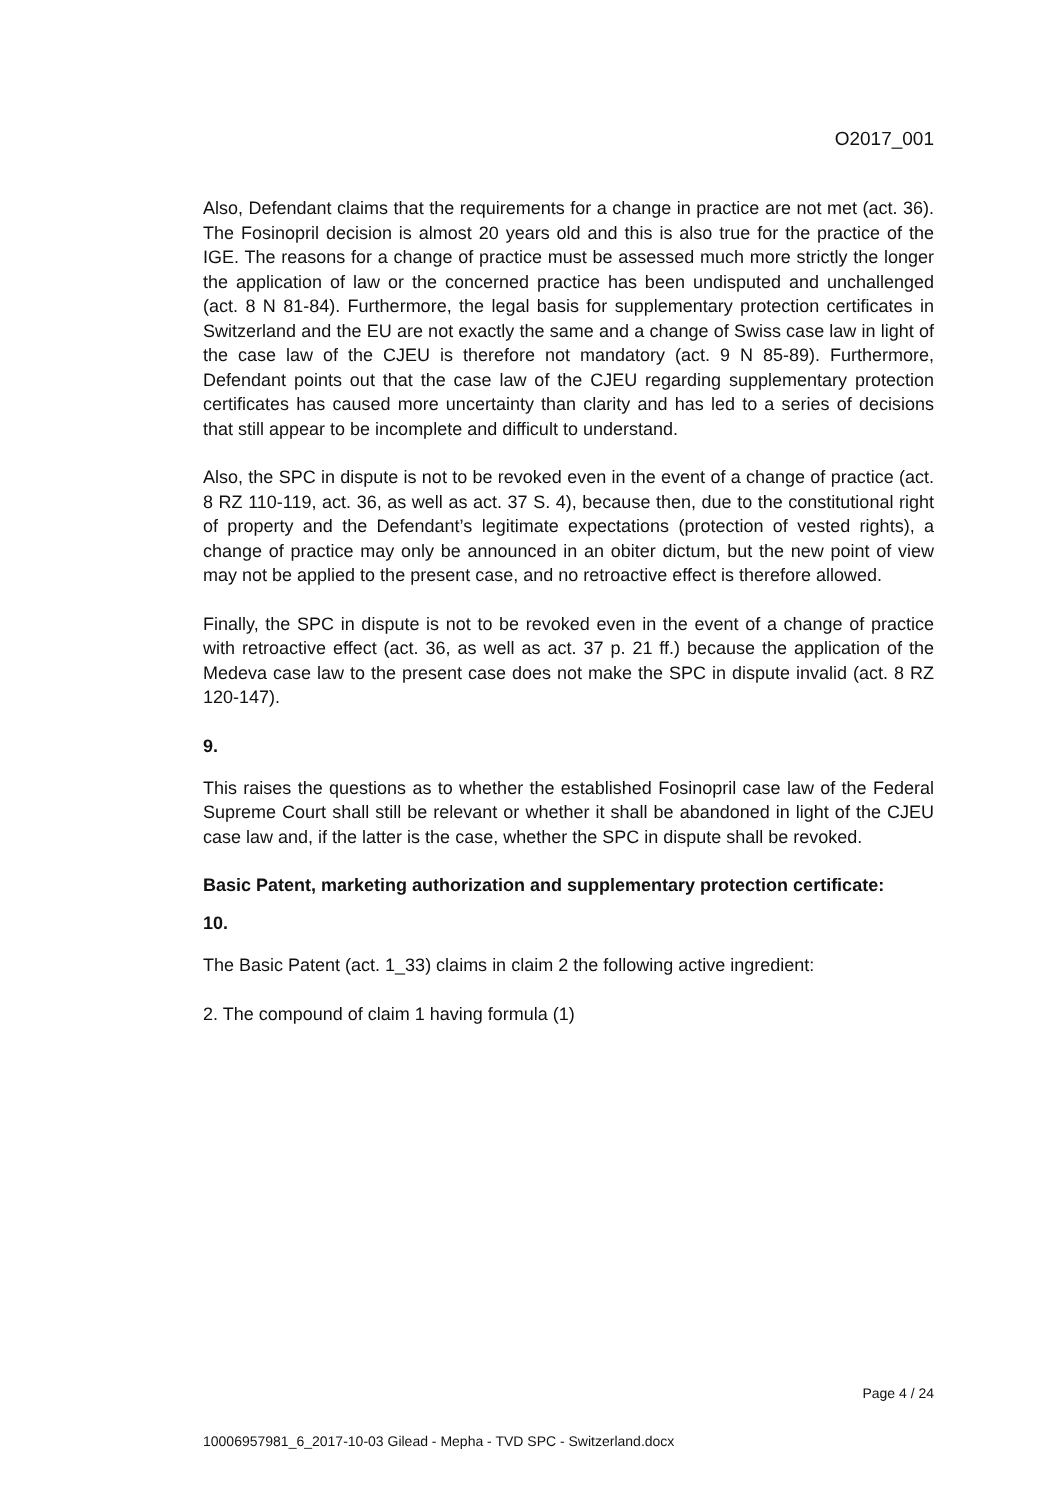O2017_001
Also, Defendant claims that the requirements for a change in practice are not met (act. 36). The Fosinopril decision is almost 20 years old and this is also true for the practice of the IGE. The reasons for a change of practice must be assessed much more strictly the longer the application of law or the concerned practice has been undisputed and unchallenged (act. 8 N 81-84). Furthermore, the legal basis for supplementary protection certificates in Switzerland and the EU are not exactly the same and a change of Swiss case law in light of the case law of the CJEU is therefore not mandatory (act. 9 N 85-89). Furthermore, Defendant points out that the case law of the CJEU regarding supplementary protection certificates has caused more uncertainty than clarity and has led to a series of decisions that still appear to be incomplete and difficult to understand.
Also, the SPC in dispute is not to be revoked even in the event of a change of practice (act. 8 RZ 110-119, act. 36, as well as act. 37 S. 4), because then, due to the constitutional right of property and the Defendant’s legitimate expectations (protection of vested rights), a change of practice may only be announced in an obiter dictum, but the new point of view may not be applied to the present case, and no retroactive effect is therefore allowed.
Finally, the SPC in dispute is not to be revoked even in the event of a change of practice with retroactive effect (act. 36, as well as act. 37 p. 21 ff.) because the application of the Medeva case law to the present case does not make the SPC in dispute invalid (act. 8 RZ 120-147).
9.
This raises the questions as to whether the established Fosinopril case law of the Federal Supreme Court shall still be relevant or whether it shall be abandoned in light of the CJEU case law and, if the latter is the case, whether the SPC in dispute shall be revoked.
Basic Patent, marketing authorization and supplementary protection certificate:
10.
The Basic Patent (act. 1_33) claims in claim 2 the following active ingredient:
2. The compound of claim 1 having formula (1)
Page 4 / 24
10006957981_6_2017-10-03 Gilead - Mepha - TVD SPC - Switzerland.docx